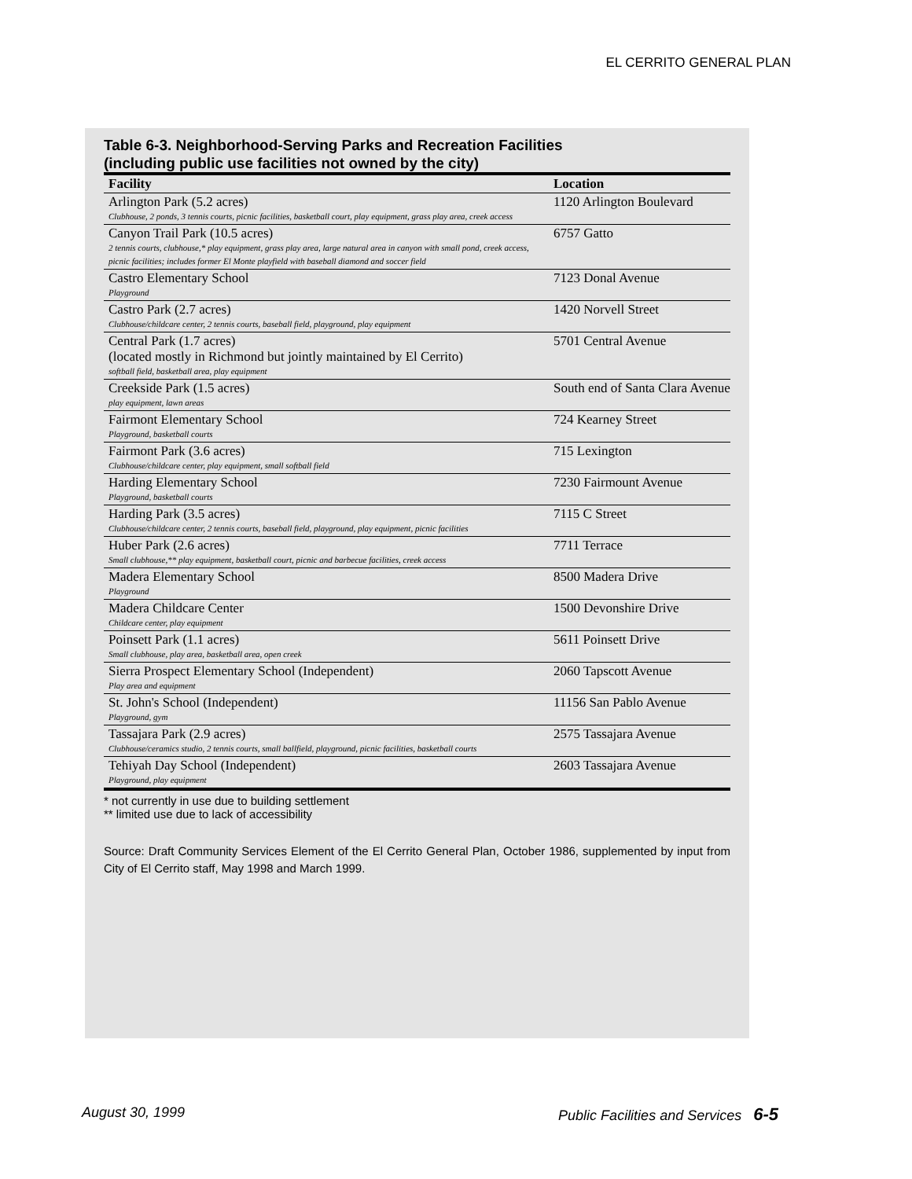EL CERRITO GENERAL PLAN
Table 6-3. Neighborhood-Serving Parks and Recreation Facilities
(including public use facilities not owned by the city)
| Facility | Location |
| --- | --- |
| Arlington Park (5.2 acres) Clubhouse, 2 ponds, 3 tennis courts, picnic facilities, basketball court, play equipment, grass play area, creek access | 1120 Arlington Boulevard |
| Canyon Trail Park (10.5 acres) 2 tennis courts, clubhouse,* play equipment, grass play area, large natural area in canyon with small pond, creek access, picnic facilities; includes former El Monte playfield with baseball diamond and soccer field | 6757 Gatto |
| Castro Elementary School Playground | 7123 Donal Avenue |
| Castro Park (2.7 acres) Clubhouse/childcare center, 2 tennis courts, baseball field, playground, play equipment | 1420 Norvell Street |
| Central Park (1.7 acres) (located mostly in Richmond but jointly maintained by El Cerrito) softball field, basketball area, play equipment | 5701 Central Avenue |
| Creekside Park (1.5 acres) play equipment, lawn areas | South end of Santa Clara Avenue |
| Fairmont Elementary School Playground, basketball courts | 724 Kearney Street |
| Fairmont Park (3.6 acres) Clubhouse/childcare center, play equipment, small softball field | 715 Lexington |
| Harding Elementary School Playground, basketball courts | 7230 Fairmount Avenue |
| Harding Park (3.5 acres) Clubhouse/childcare center, 2 tennis courts, baseball field, playground, play equipment, picnic facilities | 7115 C Street |
| Huber Park (2.6 acres) Small clubhouse,** play equipment, basketball court, picnic and barbecue facilities, creek access | 7711 Terrace |
| Madera Elementary School Playground | 8500 Madera Drive |
| Madera Childcare Center Childcare center, play equipment | 1500 Devonshire Drive |
| Poinsett Park (1.1 acres) Small clubhouse, play area, basketball area, open creek | 5611 Poinsett Drive |
| Sierra Prospect Elementary School (Independent) Play area and equipment | 2060 Tapscott Avenue |
| St. John's School (Independent) Playground, gym | 11156 San Pablo Avenue |
| Tassajara Park (2.9 acres) Clubhouse/ceramics studio, 2 tennis courts, small ballfield, playground, picnic facilities, basketball courts | 2575 Tassajara Avenue |
| Tehiyah Day School (Independent) Playground, play equipment | 2603 Tassajara Avenue |
* not currently in use due to building settlement
** limited use due to lack of accessibility
Source: Draft Community Services Element of the El Cerrito General Plan, October 1986, supplemented by input from City of El Cerrito staff, May 1998 and March 1999.
August 30, 1999 Public Facilities and Services 6-5